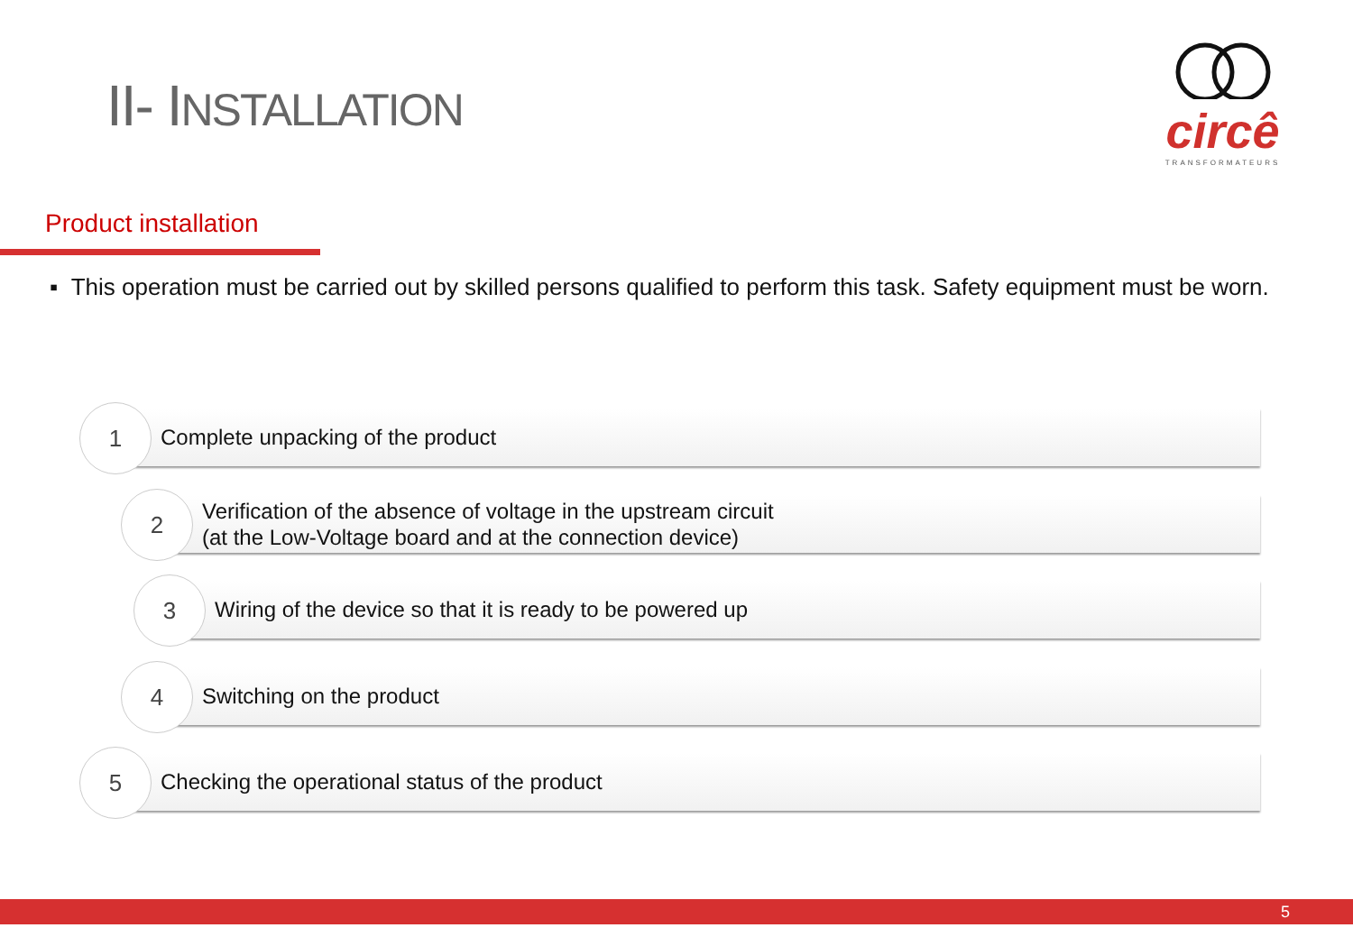II- INSTALLATION
circê
TRANSFORMATEURS
Product installation
▪ This operation must be carried out by skilled persons qualified to perform this task. Safety equipment must be worn.
Complete unpacking of the product
1
Verification of the absence of voltage in the upstream circuit
(at the Low-Voltage board and at the connection device)
2
Wiring of the device so that it is ready to be powered up
3
Switching on the product
4
Checking the operational status of the product
5
5